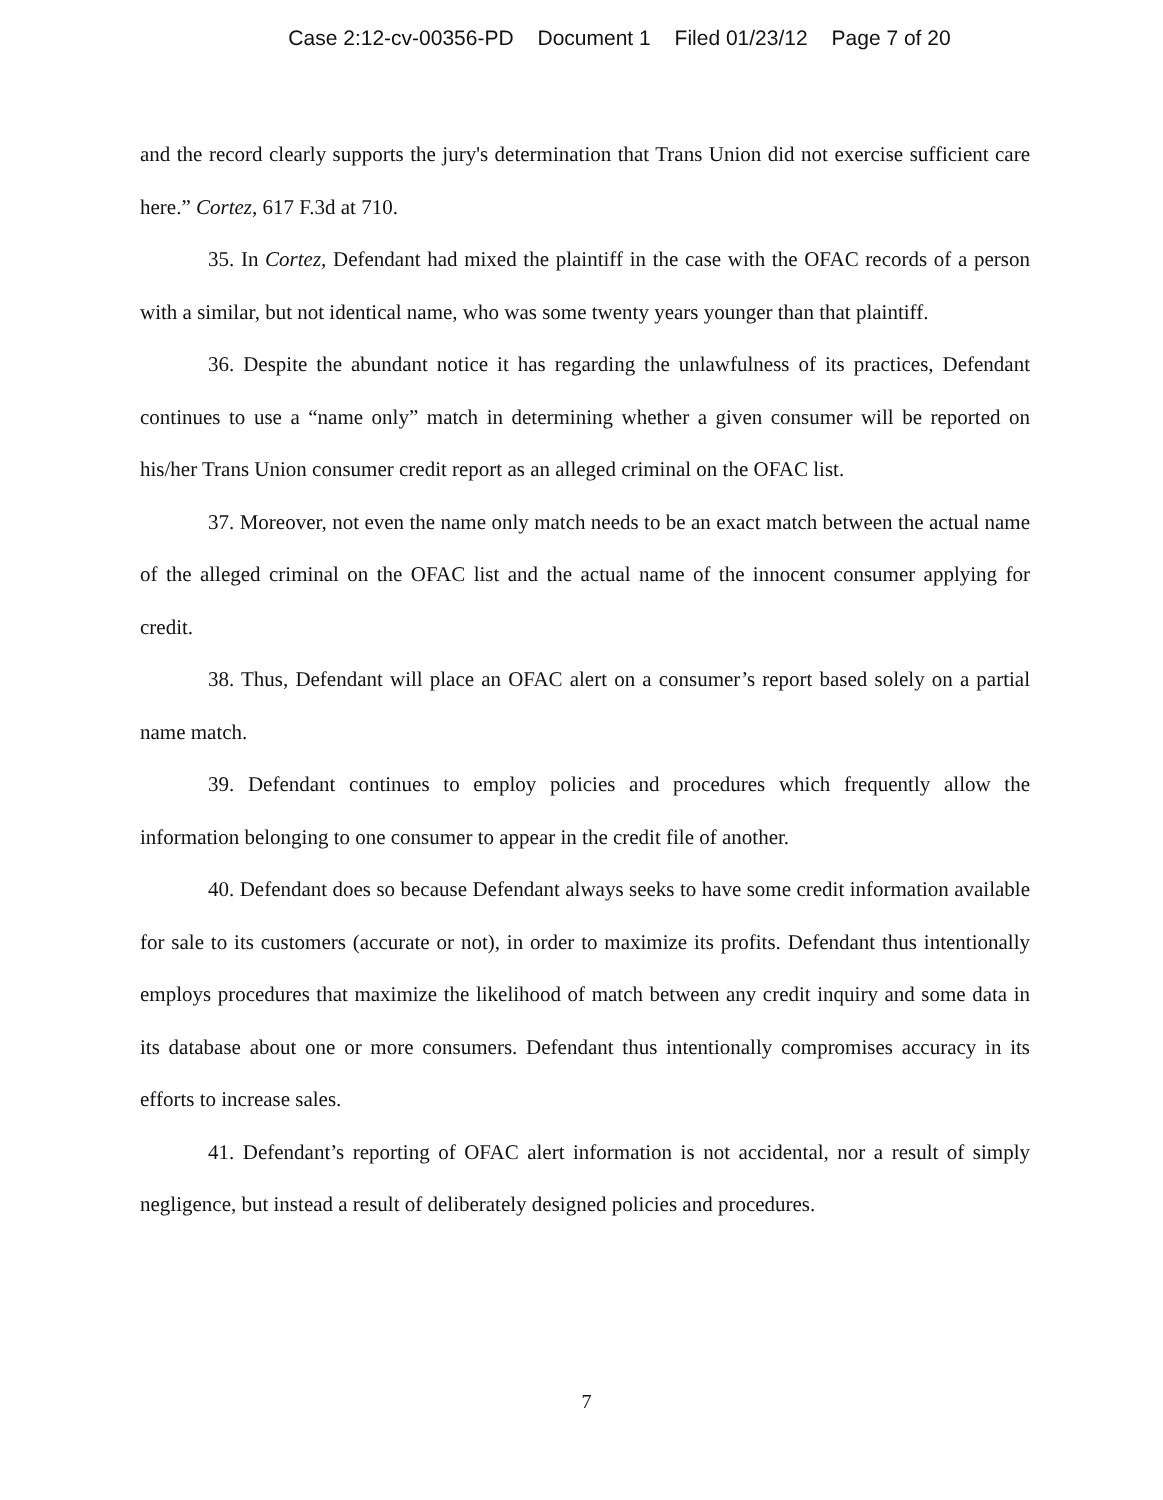Case 2:12-cv-00356-PD Document 1 Filed 01/23/12 Page 7 of 20
and the record clearly supports the jury's determination that Trans Union did not exercise sufficient care here.” Cortez, 617 F.3d at 710.
35. In Cortez, Defendant had mixed the plaintiff in the case with the OFAC records of a person with a similar, but not identical name, who was some twenty years younger than that plaintiff.
36. Despite the abundant notice it has regarding the unlawfulness of its practices, Defendant continues to use a “name only” match in determining whether a given consumer will be reported on his/her Trans Union consumer credit report as an alleged criminal on the OFAC list.
37. Moreover, not even the name only match needs to be an exact match between the actual name of the alleged criminal on the OFAC list and the actual name of the innocent consumer applying for credit.
38. Thus, Defendant will place an OFAC alert on a consumer’s report based solely on a partial name match.
39. Defendant continues to employ policies and procedures which frequently allow the information belonging to one consumer to appear in the credit file of another.
40. Defendant does so because Defendant always seeks to have some credit information available for sale to its customers (accurate or not), in order to maximize its profits. Defendant thus intentionally employs procedures that maximize the likelihood of match between any credit inquiry and some data in its database about one or more consumers. Defendant thus intentionally compromises accuracy in its efforts to increase sales.
41. Defendant’s reporting of OFAC alert information is not accidental, nor a result of simply negligence, but instead a result of deliberately designed policies and procedures.
7